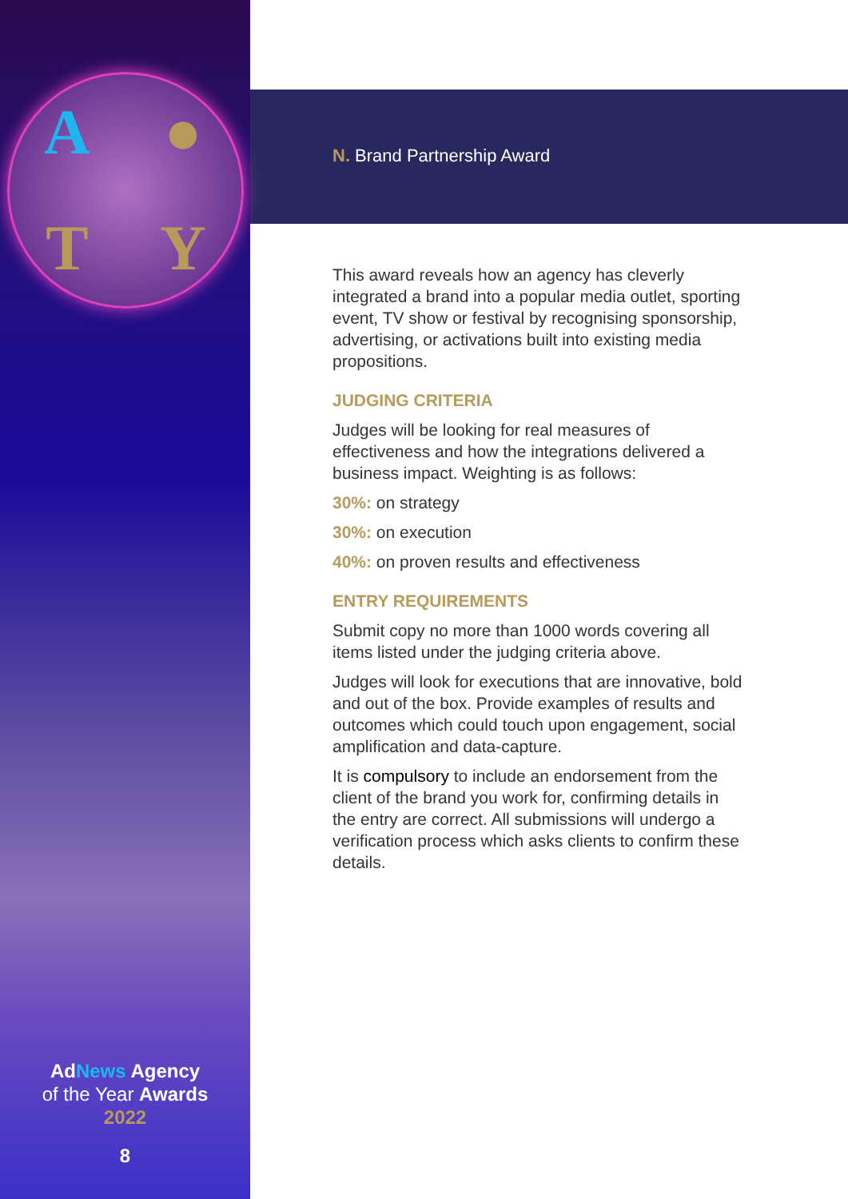A ● TY
AdNews Agency
of the Year Awards
2022
8
N. Brand Partnership Award
This award reveals how an agency has cleverly integrated a brand into a popular media outlet, sporting event, TV show or festival by recognising sponsorship, advertising, or activations built into existing media propositions.
JUDGING CRITERIA
Judges will be looking for real measures of effectiveness and how the integrations delivered a business impact. Weighting is as follows:
30%: on strategy
30%: on execution
40%: on proven results and effectiveness
ENTRY REQUIREMENTS
Submit copy no more than 1000 words covering all items listed under the judging criteria above.
Judges will look for executions that are innovative, bold and out of the box. Provide examples of results and outcomes which could touch upon engagement, social amplification and data-capture.
It is compulsory to include an endorsement from the client of the brand you work for, confirming details in the entry are correct. All submissions will undergo a verification process which asks clients to confirm these details.